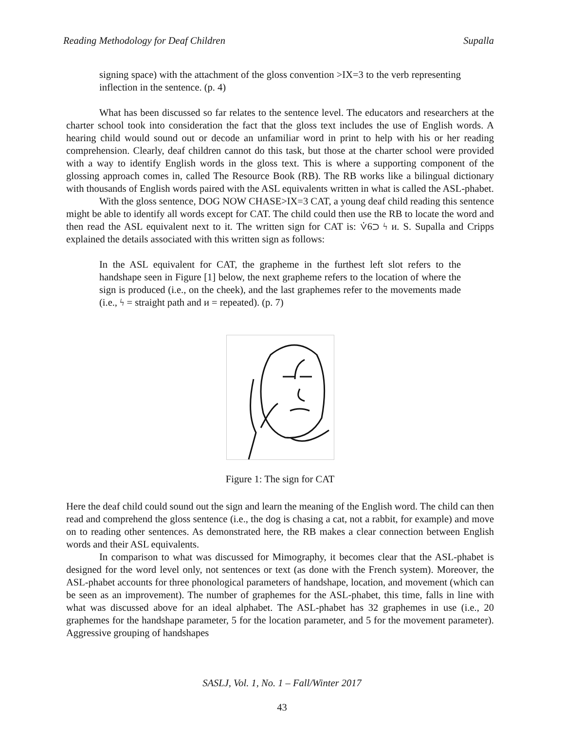Reading Methodology for Deaf Children Supalla
signing space) with the attachment of the gloss convention >IX=3 to the verb representing inflection in the sentence. (p. 4)
What has been discussed so far relates to the sentence level. The educators and researchers at the charter school took into consideration the fact that the gloss text includes the use of English words. A hearing child would sound out or decode an unfamiliar word in print to help with his or her reading comprehension. Clearly, deaf children cannot do this task, but those at the charter school were provided with a way to identify English words in the gloss text. This is where a supporting component of the glossing approach comes in, called The Resource Book (RB). The RB works like a bilingual dictionary with thousands of English words paired with the ASL equivalents written in what is called the ASL-phabet.
With the gloss sentence, DOG NOW CHASE>IX=3 CAT, a young deaf child reading this sentence might be able to identify all words except for CAT. The child could then use the RB to locate the word and then read the ASL equivalent next to it. The written sign for CAT is: ⩒6⊃ ϟ ᴎ. S. Supalla and Cripps explained the details associated with this written sign as follows:
In the ASL equivalent for CAT, the grapheme in the furthest left slot refers to the handshape seen in Figure [1] below, the next grapheme refers to the location of where the sign is produced (i.e., on the cheek), and the last graphemes refer to the movements made (i.e., ϟ = straight path and ᴎ = repeated). (p. 7)
Figure 1: The sign for CAT
Here the deaf child could sound out the sign and learn the meaning of the English word. The child can then read and comprehend the gloss sentence (i.e., the dog is chasing a cat, not a rabbit, for example) and move on to reading other sentences. As demonstrated here, the RB makes a clear connection between English words and their ASL equivalents.
In comparison to what was discussed for Mimography, it becomes clear that the ASL-phabet is designed for the word level only, not sentences or text (as done with the French system). Moreover, the ASL-phabet accounts for three phonological parameters of handshape, location, and movement (which can be seen as an improvement). The number of graphemes for the ASL-phabet, this time, falls in line with what was discussed above for an ideal alphabet. The ASL-phabet has 32 graphemes in use (i.e., 20 graphemes for the handshape parameter, 5 for the location parameter, and 5 for the movement parameter). Aggressive grouping of handshapes
SASLJ, Vol. 1, No. 1 – Fall/Winter 2017
43